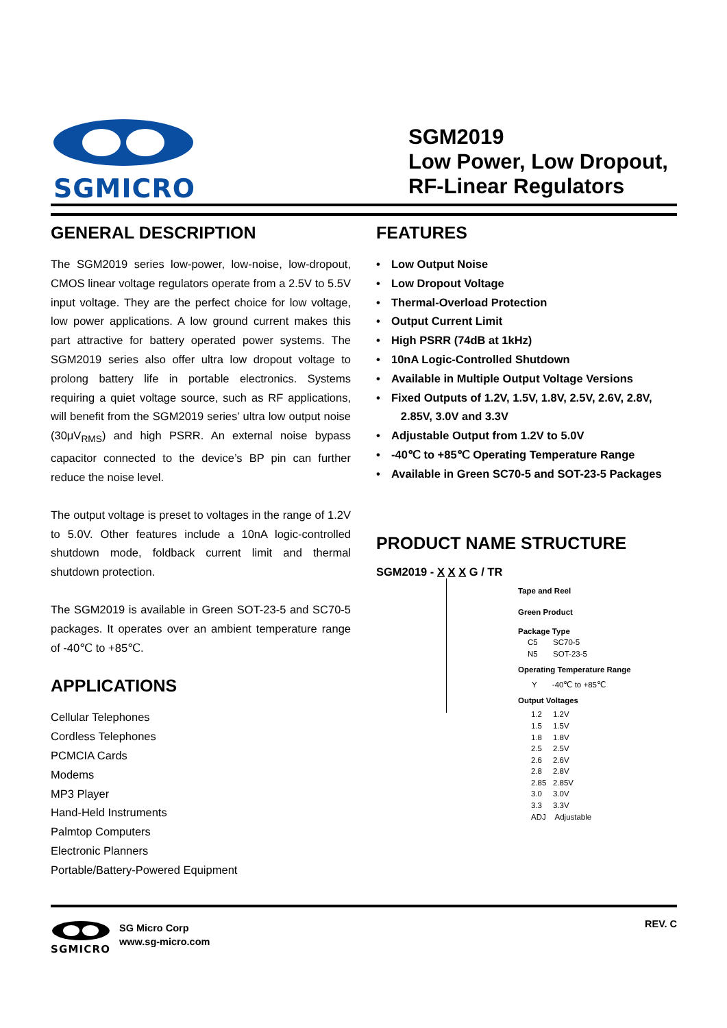SGMICRO
SGM2019
Low Power, Low Dropout,
RF-Linear Regulators
GENERAL DESCRIPTION
The SGM2019 series low-power, low-noise, low-dropout, CMOS linear voltage regulators operate from a 2.5V to 5.5V input voltage. They are the perfect choice for low voltage, low power applications. A low ground current makes this part attractive for battery operated power systems. The SGM2019 series also offer ultra low dropout voltage to prolong battery life in portable electronics. Systems requiring a quiet voltage source, such as RF applications, will benefit from the SGM2019 series’ ultra low output noise (30μV<sub>RMS</sub>) and high PSRR. An external noise bypass capacitor connected to the device’s BP pin can further reduce the noise level.
The output voltage is preset to voltages in the range of 1.2V to 5.0V. Other features include a 10nA logic-controlled shutdown mode, foldback current limit and thermal shutdown protection.
The SGM2019 is available in Green SOT-23-5 and SC70-5 packages. It operates over an ambient temperature range of -40℃ to +85℃.
APPLICATIONS
Cellular Telephones
Cordless Telephones
PCMCIA Cards
Modems
MP3 Player
Hand-Held Instruments
Palmtop Computers
Electronic Planners
Portable/Battery-Powered Equipment
FEATURES
• Low Output Noise
• Low Dropout Voltage
• Thermal-Overload Protection
• Output Current Limit
• High PSRR (74dB at 1kHz)
• 10nA Logic-Controlled Shutdown
• Available in Multiple Output Voltage Versions
• Fixed Outputs of 1.2V, 1.5V, 1.8V, 2.5V, 2.6V, 2.8V,
2.85V, 3.0V and 3.3V
• Adjustable Output from 1.2V to 5.0V
• -40℃ to +85℃ Operating Temperature Range
• Available in Green SC70-5 and SOT-23-5 Packages
PRODUCT NAME STRUCTURE
SGM2019 - X X X G / TR
Tape and Reel
Green Product
Package Type
C5 SC70-5
N5 SOT-23-5
Operating Temperature Range
Y -40℃ to +85℃
Output Voltages
1.2 1.2V
1.5 1.5V
1.8 1.8V
2.5 2.5V
2.6 2.6V
2.8 2.8V
2.85 2.85V
3.0 3.0V
3.3 3.3V
ADJ Adjustable
SGMICRO
SG Micro Corp
www.sg-micro.com
REV. C